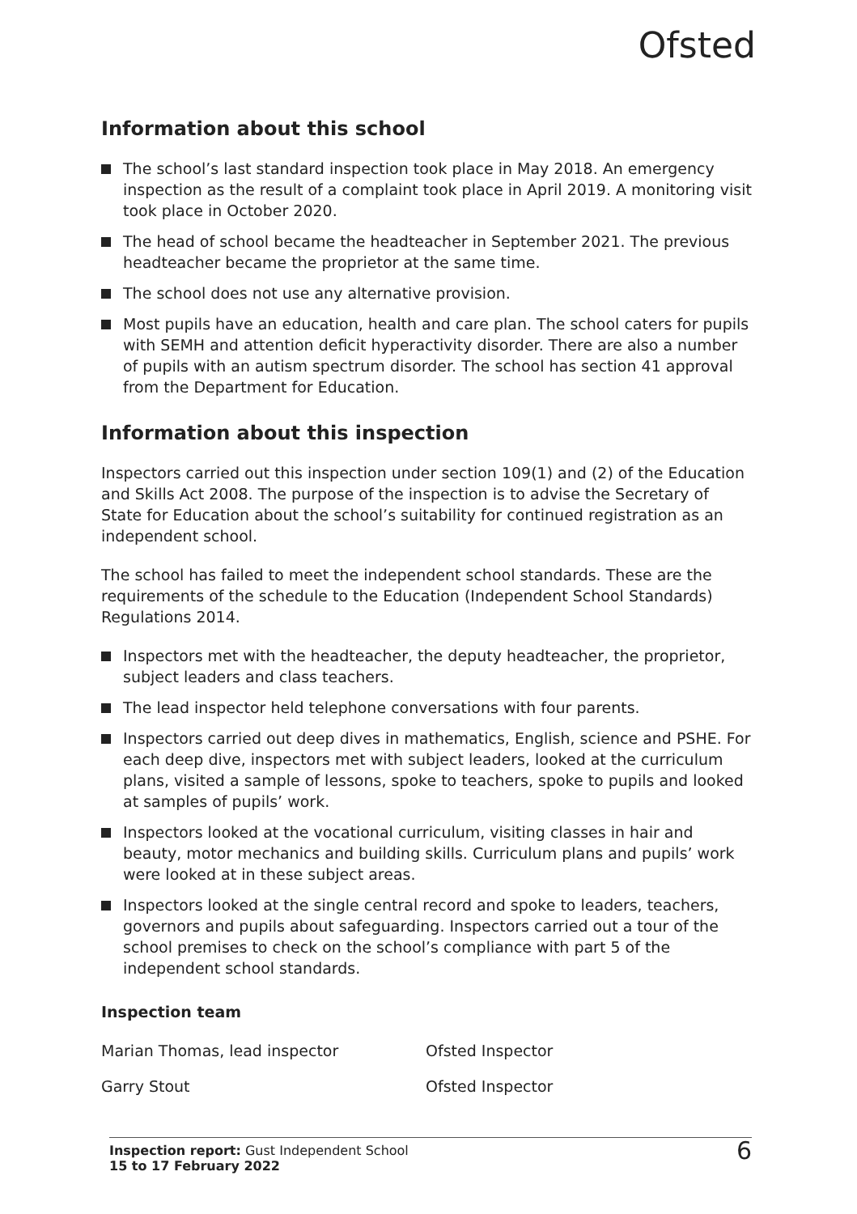Ofsted
Information about this school
The school’s last standard inspection took place in May 2018. An emergency inspection as the result of a complaint took place in April 2019. A monitoring visit took place in October 2020.
The head of school became the headteacher in September 2021. The previous headteacher became the proprietor at the same time.
The school does not use any alternative provision.
Most pupils have an education, health and care plan. The school caters for pupils with SEMH and attention deficit hyperactivity disorder. There are also a number of pupils with an autism spectrum disorder. The school has section 41 approval from the Department for Education.
Information about this inspection
Inspectors carried out this inspection under section 109(1) and (2) of the Education and Skills Act 2008. The purpose of the inspection is to advise the Secretary of State for Education about the school’s suitability for continued registration as an independent school.
The school has failed to meet the independent school standards. These are the requirements of the schedule to the Education (Independent School Standards) Regulations 2014.
Inspectors met with the headteacher, the deputy headteacher, the proprietor, subject leaders and class teachers.
The lead inspector held telephone conversations with four parents.
Inspectors carried out deep dives in mathematics, English, science and PSHE. For each deep dive, inspectors met with subject leaders, looked at the curriculum plans, visited a sample of lessons, spoke to teachers, spoke to pupils and looked at samples of pupils’ work.
Inspectors looked at the vocational curriculum, visiting classes in hair and beauty, motor mechanics and building skills. Curriculum plans and pupils’ work were looked at in these subject areas.
Inspectors looked at the single central record and spoke to leaders, teachers, governors and pupils about safeguarding. Inspectors carried out a tour of the school premises to check on the school’s compliance with part 5 of the independent school standards.
Inspection team
| Marian Thomas, lead inspector | Ofsted Inspector |
| Garry Stout | Ofsted Inspector |
Inspection report: Gust Independent School
15 to 17 February 2022
6